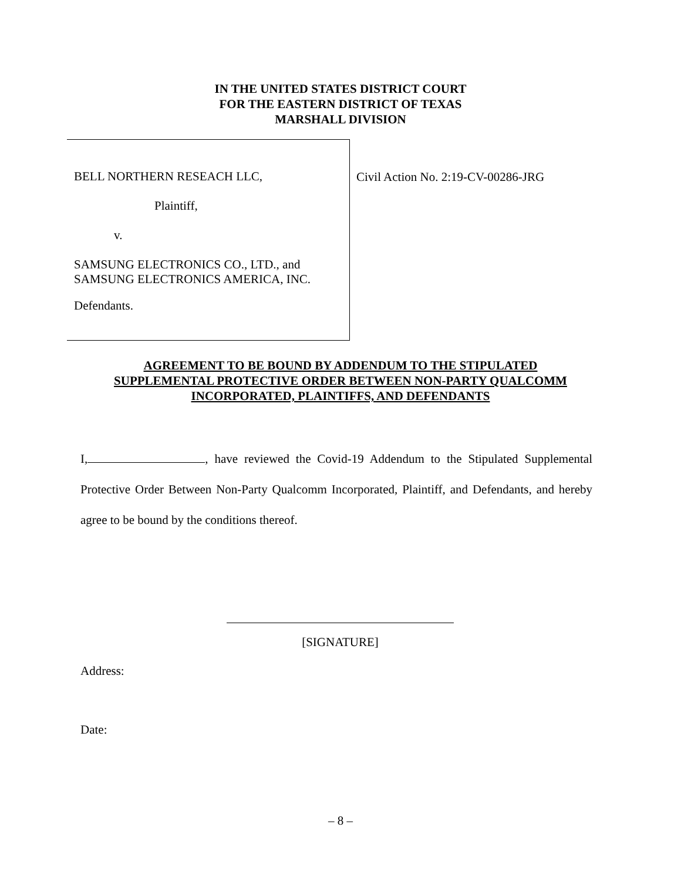IN THE UNITED STATES DISTRICT COURT
FOR THE EASTERN DISTRICT OF TEXAS
MARSHALL DIVISION
BELL NORTHERN RESEACH LLC,
Plaintiff,
v.
SAMSUNG ELECTRONICS CO., LTD., and
SAMSUNG ELECTRONICS AMERICA, INC.
Defendants.
Civil Action No. 2:19-CV-00286-JRG
AGREEMENT TO BE BOUND BY ADDENDUM TO THE STIPULATED
SUPPLEMENTAL PROTECTIVE ORDER BETWEEN NON-PARTY QUALCOMM
INCORPORATED, PLAINTIFFS, AND DEFENDANTS
I, , have reviewed the Covid-19 Addendum to the Stipulated Supplemental Protective Order Between Non-Party Qualcomm Incorporated, Plaintiff, and Defendants, and hereby agree to be bound by the conditions thereof.
[SIGNATURE]
Address:
Date:
– 8 –